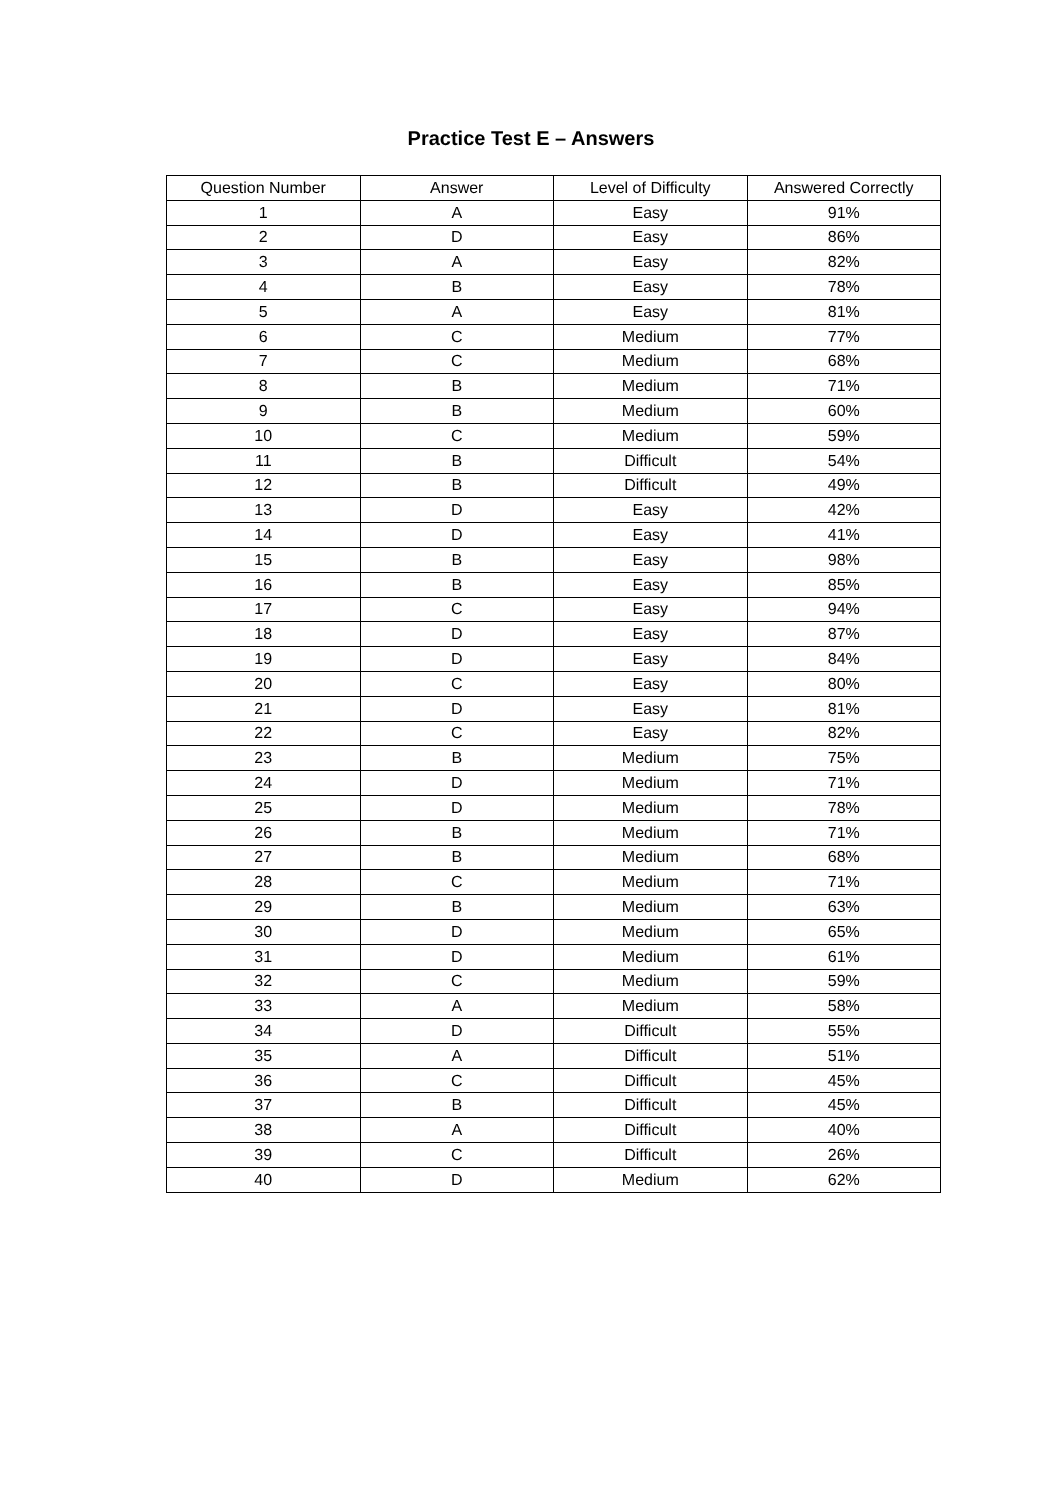Practice Test E – Answers
| Question Number | Answer | Level of Difficulty | Answered Correctly |
| --- | --- | --- | --- |
| 1 | A | Easy | 91% |
| 2 | D | Easy | 86% |
| 3 | A | Easy | 82% |
| 4 | B | Easy | 78% |
| 5 | A | Easy | 81% |
| 6 | C | Medium | 77% |
| 7 | C | Medium | 68% |
| 8 | B | Medium | 71% |
| 9 | B | Medium | 60% |
| 10 | C | Medium | 59% |
| 11 | B | Difficult | 54% |
| 12 | B | Difficult | 49% |
| 13 | D | Easy | 42% |
| 14 | D | Easy | 41% |
| 15 | B | Easy | 98% |
| 16 | B | Easy | 85% |
| 17 | C | Easy | 94% |
| 18 | D | Easy | 87% |
| 19 | D | Easy | 84% |
| 20 | C | Easy | 80% |
| 21 | D | Easy | 81% |
| 22 | C | Easy | 82% |
| 23 | B | Medium | 75% |
| 24 | D | Medium | 71% |
| 25 | D | Medium | 78% |
| 26 | B | Medium | 71% |
| 27 | B | Medium | 68% |
| 28 | C | Medium | 71% |
| 29 | B | Medium | 63% |
| 30 | D | Medium | 65% |
| 31 | D | Medium | 61% |
| 32 | C | Medium | 59% |
| 33 | A | Medium | 58% |
| 34 | D | Difficult | 55% |
| 35 | A | Difficult | 51% |
| 36 | C | Difficult | 45% |
| 37 | B | Difficult | 45% |
| 38 | A | Difficult | 40% |
| 39 | C | Difficult | 26% |
| 40 | D | Medium | 62% |